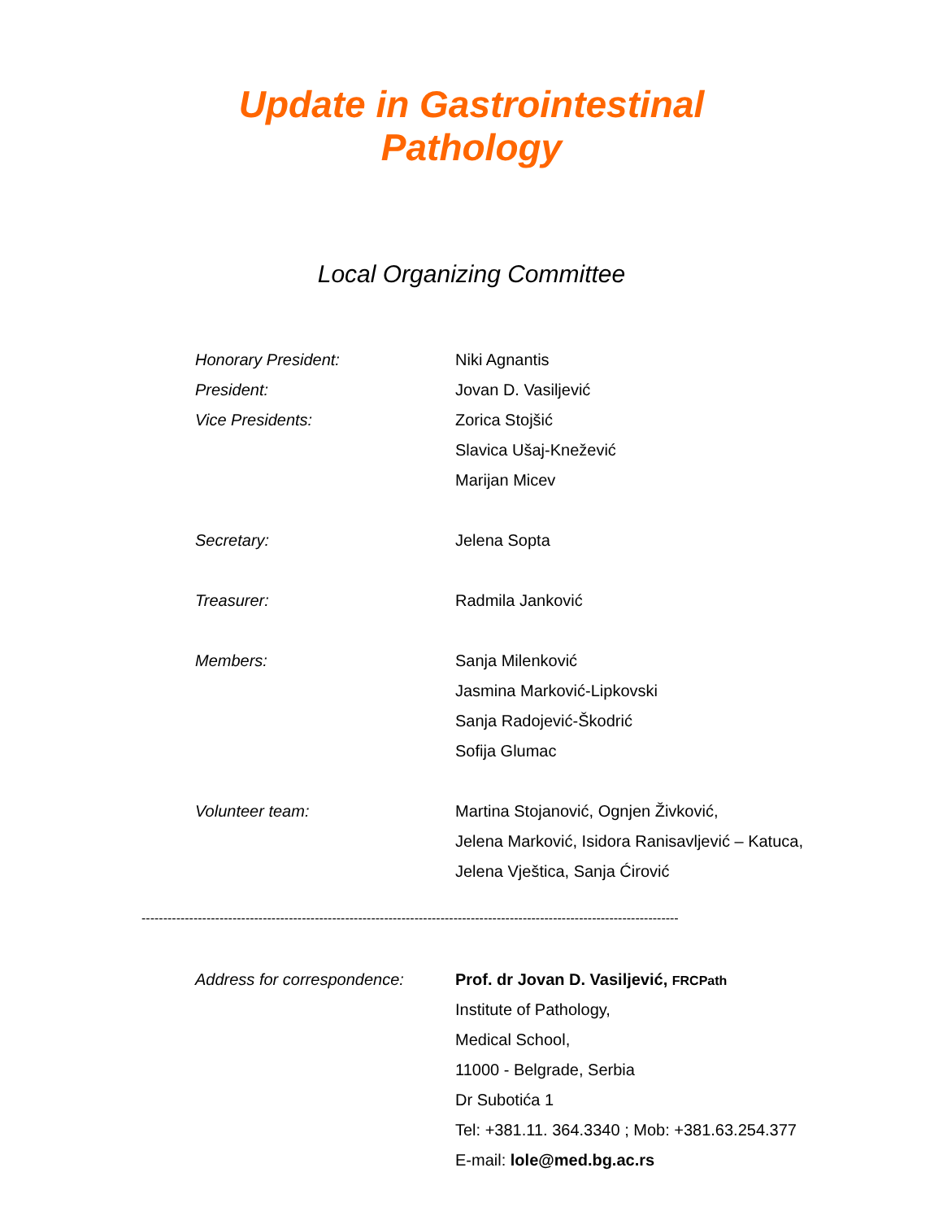Update in Gastrointestinal
Pathology
Local Organizing Committee
| Honorary President: | Niki Agnantis |
| President: | Jovan D. Vasiljević |
| Vice Presidents: | Zorica Stojšić |
| | Slavica Ušaj-Knežević |
| | Marijan Micev |
| Secretary: | Jelena Sopta |
| Treasurer: | Radmila Janković |
| Members: | Sanja Milenković |
| | Jasmina Marković-Lipkovski |
| | Sanja Radojević-Škodrić |
| | Sofija Glumac |
| Volunteer team: | Martina Stojanović, Ognjen Živković, |
| | Jelena Marković, Isidora Ranisavljević – Katuca, |
| | Jelena Vještica, Sanja Ćirović |
----------------------------------------------------------------------------------------------------------------------------
| Address for correspondence: | Prof. dr Jovan D. Vasiljević, FRCPath |
| | Institute of Pathology, |
| | Medical School, |
| | 11000 - Belgrade, Serbia |
| | Dr Subotića 1 |
| | Tel: +381.11. 364.3340 ; Mob: +381.63.254.377 |
| | E-mail: lole@med.bg.ac.rs |